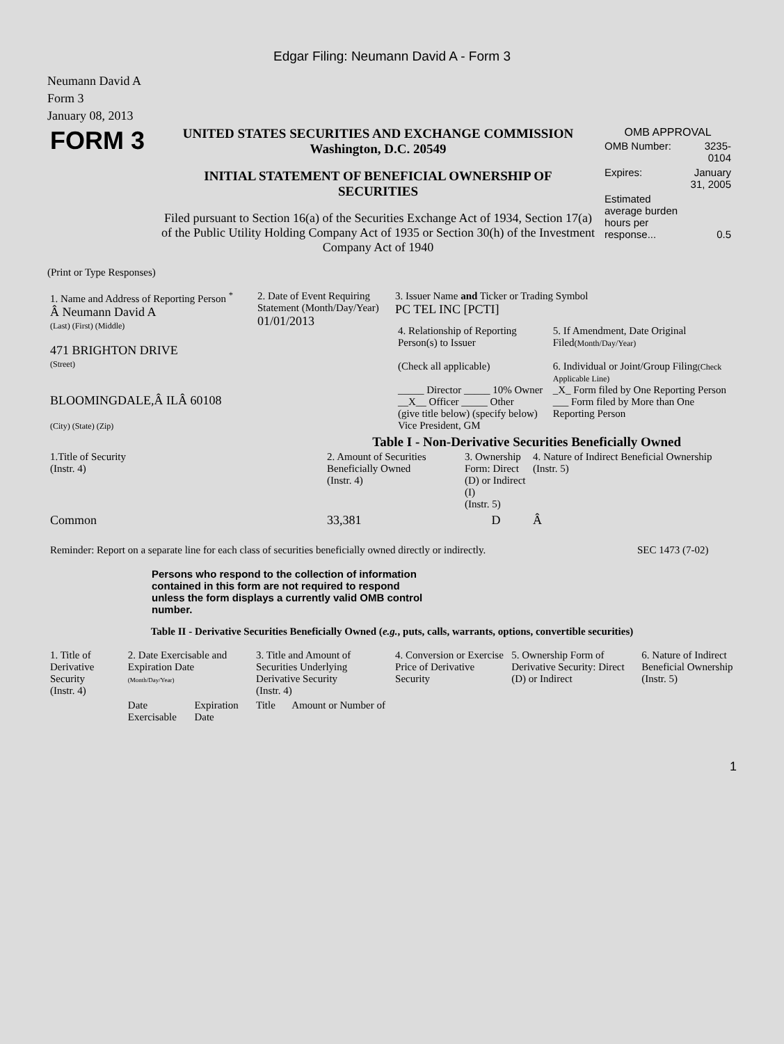Edgar Filing: Neumann David A - Form 3
Neumann David A
Form 3
January 08, 2013
| FORM 3 | UNITED STATES SECURITIES AND EXCHANGE COMMISSION Washington, D.C. 20549 INITIAL STATEMENT OF BENEFICIAL OWNERSHIP OF SECURITIES Filed pursuant to Section 16(a) of the Securities Exchange Act of 1934, Section 17(a) of the Public Utility Holding Company Act of 1935 or Section 30(h) of the Investment Company Act of 1940 | OMB APPROVAL / OMB Number: / 3235-0104 / / Expires: / January 31, 2005 / / Estimated average burden hours per response... / 0.5 / |
(Print or Type Responses)
| 1. Name and Address of Reporting Person <sup>*</sup> Â Neumann David A (Last) (First) (Middle) 471 BRIGHTON DRIVE (Street) BLOOMINGDALE,Â ILÂ 60108 (City) (State) (Zip) | 2. Date of Event Requiring Statement (Month/Day/Year) 01/01/2013 | 3. Issuer Name and Ticker or Trading Symbol PC TEL INC [PCTI] / 4. Relationship of Reporting Person(s) to Issuer (Check all applicable) _____ Director _____ 10% Owner __X__ Officer _____ Other (give title below) (specify below) Vice President, GM / 5. If Amendment, Date Original Filed (Month/Day/Year) 6. Individual or Joint/Group Filing (Check Applicable Line) _X_ Form filed by One Reporting Person ___ Form filed by More than One Reporting Person / |
Table I - Non-Derivative Securities Beneficially Owned
| 1.Title of Security (Instr. 4) | 2. Amount of Securities Beneficially Owned (Instr. 4) | 3. Ownership Form: Direct (D) or Indirect (I) (Instr. 5) | 4. Nature of Indirect Beneficial Ownership (Instr. 5) |
| --- | --- | --- | --- |
| Common | 33,381 | D | Â |
| Reminder: Report on a separate line for each class of securities beneficially owned directly or indirectly. | SEC 1473 (7-02) |
Persons who respond to the collection of information contained in this form are not required to respond unless the form displays a currently valid OMB control number.
Table II - Derivative Securities Beneficially Owned (e.g., puts, calls, warrants, options, convertible securities)
| 1. Title of Derivative Security (Instr. 4) | 2. Date Exercisable and Expiration Date (Month/Day/Year) | | 3. Title and Amount of Securities Underlying Derivative Security (Instr. 4) | | 4. Conversion or Exercise Price of Derivative Security | 5. Ownership Form of Derivative Security: Direct (D) or Indirect | 6. Nature of Indirect Beneficial Ownership (Instr. 5) |
| --- | --- | --- | --- | --- | --- | --- | --- |
| | Date Exercisable | Expiration Date | Title | Amount or Number of | | | |
1